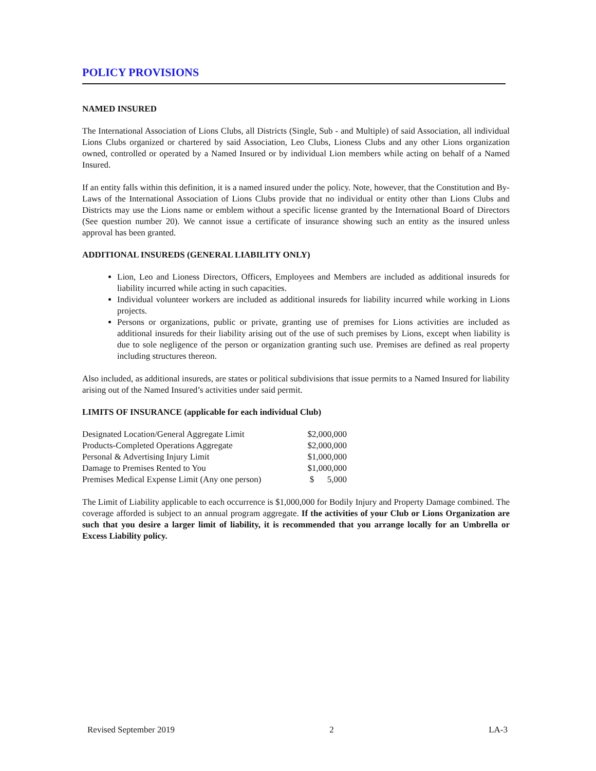POLICY PROVISIONS
NAMED INSURED
The International Association of Lions Clubs, all Districts (Single, Sub - and Multiple) of said Association, all individual Lions Clubs organized or chartered by said Association, Leo Clubs, Lioness Clubs and any other Lions organization owned, controlled or operated by a Named Insured or by individual Lion members while acting on behalf of a Named Insured.
If an entity falls within this definition, it is a named insured under the policy. Note, however, that the Constitution and By-Laws of the International Association of Lions Clubs provide that no individual or entity other than Lions Clubs and Districts may use the Lions name or emblem without a specific license granted by the International Board of Directors (See question number 20). We cannot issue a certificate of insurance showing such an entity as the insured unless approval has been granted.
ADDITIONAL INSUREDS (GENERAL LIABILITY ONLY)
Lion, Leo and Lioness Directors, Officers, Employees and Members are included as additional insureds for liability incurred while acting in such capacities.
Individual volunteer workers are included as additional insureds for liability incurred while working in Lions projects.
Persons or organizations, public or private, granting use of premises for Lions activities are included as additional insureds for their liability arising out of the use of such premises by Lions, except when liability is due to sole negligence of the person or organization granting such use. Premises are defined as real property including structures thereon.
Also included, as additional insureds, are states or political subdivisions that issue permits to a Named Insured for liability arising out of the Named Insured’s activities under said permit.
LIMITS OF INSURANCE (applicable for each individual Club)
| Designated Location/General Aggregate Limit | $2,000,000 |
| Products-Completed Operations Aggregate | $2,000,000 |
| Personal & Advertising Injury Limit | $1,000,000 |
| Damage to Premises Rented to You | $1,000,000 |
| Premises Medical Expense Limit (Any one person) | $ 5,000 |
The Limit of Liability applicable to each occurrence is $1,000,000 for Bodily Injury and Property Damage combined. The coverage afforded is subject to an annual program aggregate. If the activities of your Club or Lions Organization are such that you desire a larger limit of liability, it is recommended that you arrange locally for an Umbrella or Excess Liability policy.
Revised September 2019 2 LA-3